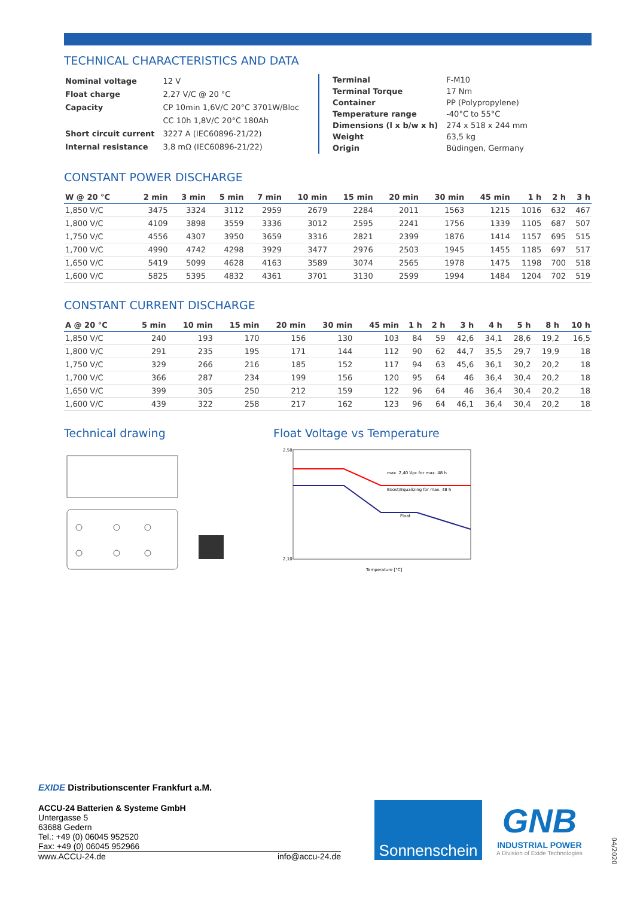TECHNICAL CHARACTERISTICS AND DATA
| Nominal voltage | 12 V |
| Float charge | 2,27 V/C @ 20 °C |
| Capacity | CP 10min 1,6V/C 20°C 3701W/Bloc |
| | CC 10h 1,8V/C 20°C 180Ah |
| Short circuit current | 3227 A (IEC60896-21/22) |
| Internal resistance | 3,8 mΩ (IEC60896-21/22) |
| Terminal | F-M10 |
| Terminal Torque | 17 Nm |
| Container | PP (Polypropylene) |
| Temperature range | -40°C to 55°C |
| Dimensions (l x b/w x h) | 274 x 518 x 244 mm |
| Weight | 63,5 kg |
| Origin | Büdingen, Germany |
CONSTANT POWER DISCHARGE
| W @ 20 °C | 2 min | 3 min | 5 min | 7 min | 10 min | 15 min | 20 min | 30 min | 45 min | 1 h | 2 h | 3 h |
| --- | --- | --- | --- | --- | --- | --- | --- | --- | --- | --- | --- | --- |
| 1,850 V/C | 3475 | 3324 | 3112 | 2959 | 2679 | 2284 | 2011 | 1563 | 1215 | 1016 | 632 | 467 |
| 1,800 V/C | 4109 | 3898 | 3559 | 3336 | 3012 | 2595 | 2241 | 1756 | 1339 | 1105 | 687 | 507 |
| 1,750 V/C | 4556 | 4307 | 3950 | 3659 | 3316 | 2821 | 2399 | 1876 | 1414 | 1157 | 695 | 515 |
| 1,700 V/C | 4990 | 4742 | 4298 | 3929 | 3477 | 2976 | 2503 | 1945 | 1455 | 1185 | 697 | 517 |
| 1,650 V/C | 5419 | 5099 | 4628 | 4163 | 3589 | 3074 | 2565 | 1978 | 1475 | 1198 | 700 | 518 |
| 1,600 V/C | 5825 | 5395 | 4832 | 4361 | 3701 | 3130 | 2599 | 1994 | 1484 | 1204 | 702 | 519 |
CONSTANT CURRENT DISCHARGE
| A @ 20 °C | 5 min | 10 min | 15 min | 20 min | 30 min | 45 min | 1 h | 2 h | 3 h | 4 h | 5 h | 8 h | 10 h |
| --- | --- | --- | --- | --- | --- | --- | --- | --- | --- | --- | --- | --- | --- |
| 1,850 V/C | 240 | 193 | 170 | 156 | 130 | 103 | 84 | 59 | 42,6 | 34,1 | 28,6 | 19,2 | 16,5 |
| 1,800 V/C | 291 | 235 | 195 | 171 | 144 | 112 | 90 | 62 | 44,7 | 35,5 | 29,7 | 19,9 | 18 |
| 1,750 V/C | 329 | 266 | 216 | 185 | 152 | 117 | 94 | 63 | 45,6 | 36,1 | 30,2 | 20,2 | 18 |
| 1,700 V/C | 366 | 287 | 234 | 199 | 156 | 120 | 95 | 64 | 46 | 36,4 | 30,4 | 20,2 | 18 |
| 1,650 V/C | 399 | 305 | 250 | 212 | 159 | 122 | 96 | 64 | 46 | 36,4 | 30,4 | 20,2 | 18 |
| 1,600 V/C | 439 | 322 | 258 | 217 | 162 | 123 | 96 | 64 | 46,1 | 36,4 | 30,4 | 20,2 | 18 |
Technical drawing Float Voltage vs Temperature
max. 2,40 Vpc for max. 48 h
Boost/Equalizing for max. 48 h
Float
Temperature [°C]
2,50
2,10
EXIDE Distributionscenter Frankfurt a.M.
ACCU-24 Batterien & Systeme GmbH
Untergasse 5
63688 Gedern
Tel.: +49 (0) 06045 952520
Fax: +49 (0) 06045 952966
www.ACCU-24.de info@accu-24.de
Sonnenschein
GNB
INDUSTRIAL POWER
A Division of Exide Technologies
04/2020